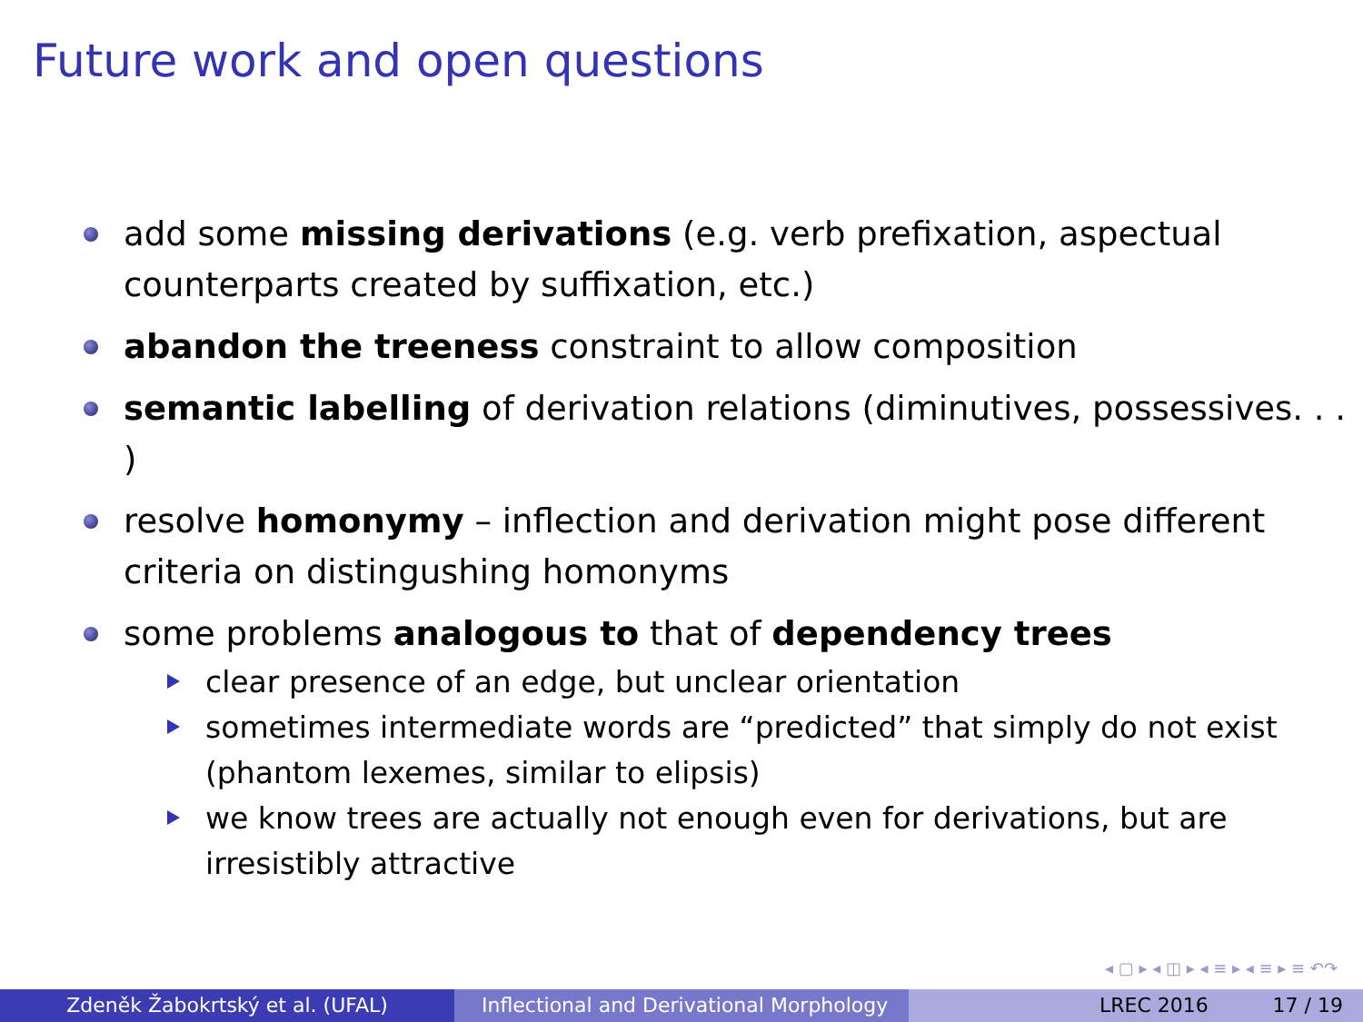Future work and open questions
add some missing derivations (e.g. verb prefixation, aspectual counterparts created by suffixation, etc.)
abandon the treeness constraint to allow composition
semantic labelling of derivation relations (diminutives, possessives. . . )
resolve homonymy – inflection and derivation might pose different criteria on distingushing homonyms
some problems analogous to that of dependency trees
clear presence of an edge, but unclear orientation
sometimes intermediate words are “predicted” that simply do not exist (phantom lexemes, similar to elipsis)
we know trees are actually not enough even for derivations, but are irresistibly attractive
◂ ▢ ▸ ◂ ◫ ▸ ◂ ≡ ▸ ◂ ≡ ▸ ≡ ↶↷
Zdeněk Žabokrtský et al. (UFAL) Inflectional and Derivational Morphology
LREC 2016 17 / 19